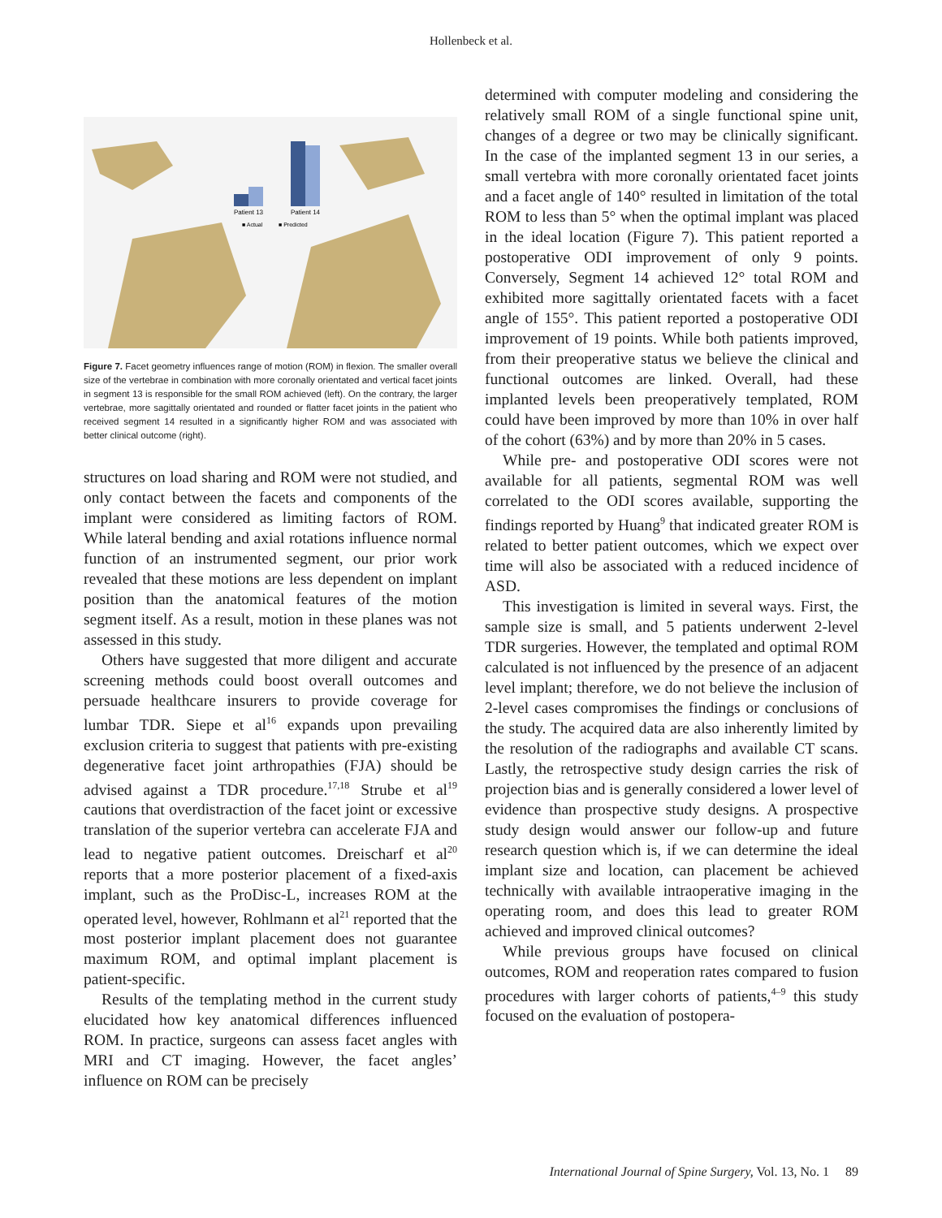Hollenbeck et al.
Patient 13
Patient 14
■ Actual
■ Predicted
Figure 7. Facet geometry influences range of motion (ROM) in flexion. The smaller overall size of the vertebrae in combination with more coronally orientated and vertical facet joints in segment 13 is responsible for the small ROM achieved (left). On the contrary, the larger vertebrae, more sagittally orientated and rounded or flatter facet joints in the patient who received segment 14 resulted in a significantly higher ROM and was associated with better clinical outcome (right).
structures on load sharing and ROM were not studied, and only contact between the facets and components of the implant were considered as limiting factors of ROM. While lateral bending and axial rotations influence normal function of an instrumented segment, our prior work revealed that these motions are less dependent on implant position than the anatomical features of the motion segment itself. As a result, motion in these planes was not assessed in this study.
Others have suggested that more diligent and accurate screening methods could boost overall outcomes and persuade healthcare insurers to provide coverage for lumbar TDR. Siepe et al<sup>16</sup> expands upon prevailing exclusion criteria to suggest that patients with pre-existing degenerative facet joint arthropathies (FJA) should be advised against a TDR procedure.<sup>17,18</sup> Strube et al<sup>19</sup> cautions that overdistraction of the facet joint or excessive translation of the superior vertebra can accelerate FJA and lead to negative patient outcomes. Dreischarf et al<sup>20</sup> reports that a more posterior placement of a fixed-axis implant, such as the ProDisc-L, increases ROM at the operated level, however, Rohlmann et al<sup>21</sup> reported that the most posterior implant placement does not guarantee maximum ROM, and optimal implant placement is patient-specific.
Results of the templating method in the current study elucidated how key anatomical differences influenced ROM. In practice, surgeons can assess facet angles with MRI and CT imaging. However, the facet angles’ influence on ROM can be precisely
determined with computer modeling and considering the relatively small ROM of a single functional spine unit, changes of a degree or two may be clinically significant. In the case of the implanted segment 13 in our series, a small vertebra with more coronally orientated facet joints and a facet angle of 140° resulted in limitation of the total ROM to less than 5° when the optimal implant was placed in the ideal location (Figure 7). This patient reported a postoperative ODI improvement of only 9 points. Conversely, Segment 14 achieved 12° total ROM and exhibited more sagittally orientated facets with a facet angle of 155°. This patient reported a postoperative ODI improvement of 19 points. While both patients improved, from their preoperative status we believe the clinical and functional outcomes are linked. Overall, had these implanted levels been preoperatively templated, ROM could have been improved by more than 10% in over half of the cohort (63%) and by more than 20% in 5 cases.
While pre- and postoperative ODI scores were not available for all patients, segmental ROM was well correlated to the ODI scores available, supporting the findings reported by Huang<sup>9</sup> that indicated greater ROM is related to better patient outcomes, which we expect over time will also be associated with a reduced incidence of ASD.
This investigation is limited in several ways. First, the sample size is small, and 5 patients underwent 2-level TDR surgeries. However, the templated and optimal ROM calculated is not influenced by the presence of an adjacent level implant; therefore, we do not believe the inclusion of 2-level cases compromises the findings or conclusions of the study. The acquired data are also inherently limited by the resolution of the radiographs and available CT scans. Lastly, the retrospective study design carries the risk of projection bias and is generally considered a lower level of evidence than prospective study designs. A prospective study design would answer our follow-up and future research question which is, if we can determine the ideal implant size and location, can placement be achieved technically with available intraoperative imaging in the operating room, and does this lead to greater ROM achieved and improved clinical outcomes?
While previous groups have focused on clinical outcomes, ROM and reoperation rates compared to fusion procedures with larger cohorts of patients,<sup>4–9</sup> this study focused on the evaluation of postopera-
International Journal of Spine Surgery, Vol. 13, No. 1 89